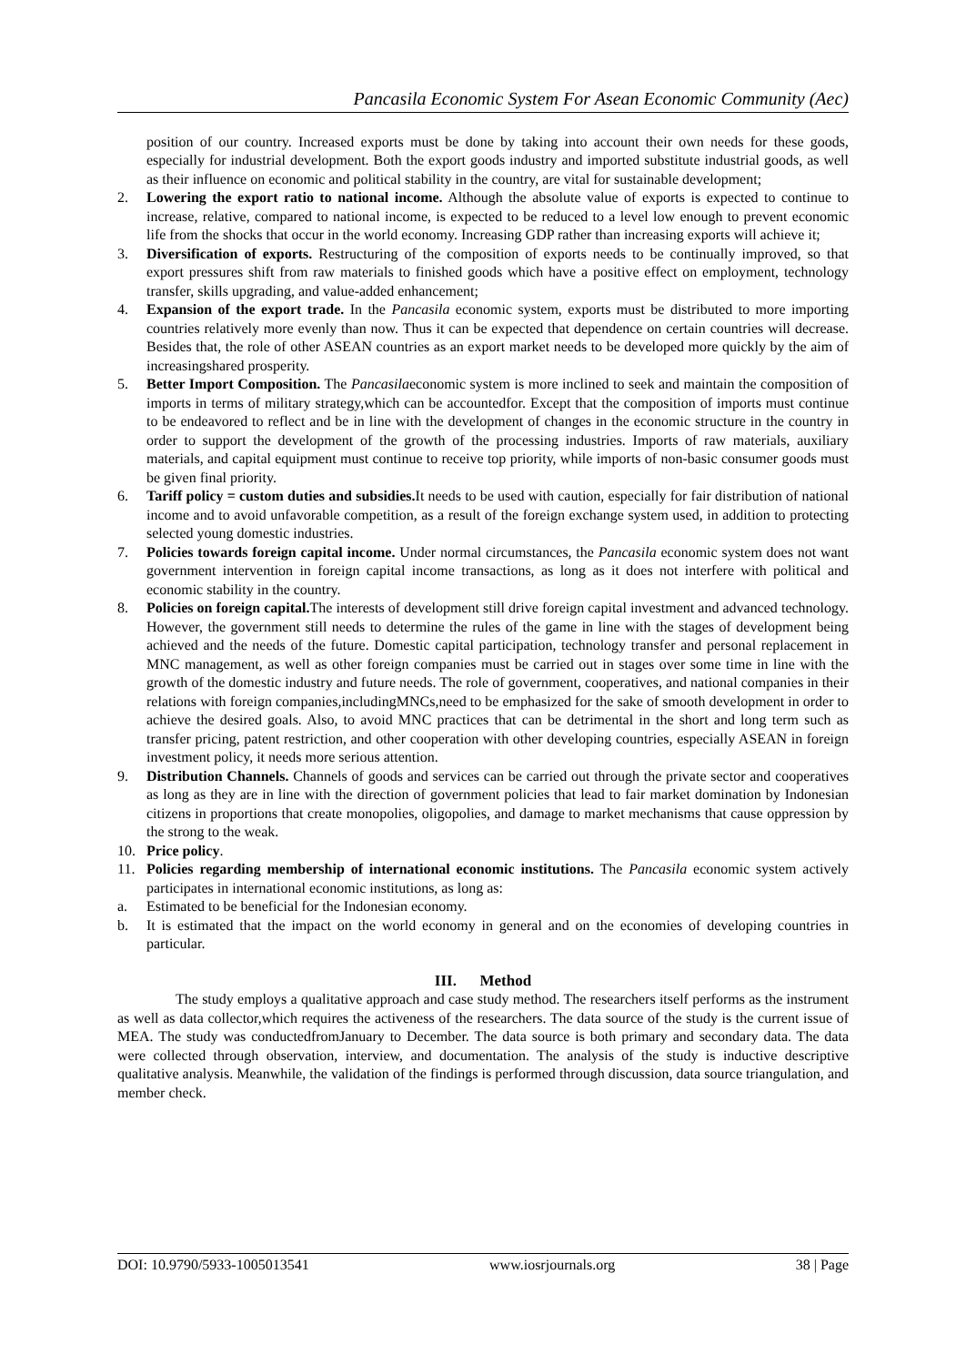Pancasila Economic System For Asean Economic Community (Aec)
position of our country. Increased exports must be done by taking into account their own needs for these goods, especially for industrial development. Both the export goods industry and imported substitute industrial goods, as well as their influence on economic and political stability in the country, are vital for sustainable development;
2. Lowering the export ratio to national income. Although the absolute value of exports is expected to continue to increase, relative, compared to national income, is expected to be reduced to a level low enough to prevent economic life from the shocks that occur in the world economy. Increasing GDP rather than increasing exports will achieve it;
3. Diversification of exports. Restructuring of the composition of exports needs to be continually improved, so that export pressures shift from raw materials to finished goods which have a positive effect on employment, technology transfer, skills upgrading, and value-added enhancement;
4. Expansion of the export trade. In the Pancasila economic system, exports must be distributed to more importing countries relatively more evenly than now. Thus it can be expected that dependence on certain countries will decrease. Besides that, the role of other ASEAN countries as an export market needs to be developed more quickly by the aim of increasingshared prosperity.
5. Better Import Composition. The Pancasilaeconomic system is more inclined to seek and maintain the composition of imports in terms of military strategy,which can be accountedfor. Except that the composition of imports must continue to be endeavored to reflect and be in line with the development of changes in the economic structure in the country in order to support the development of the growth of the processing industries. Imports of raw materials, auxiliary materials, and capital equipment must continue to receive top priority, while imports of non-basic consumer goods must be given final priority.
6. Tariff policy = custom duties and subsidies. It needs to be used with caution, especially for fair distribution of national income and to avoid unfavorable competition, as a result of the foreign exchange system used, in addition to protecting selected young domestic industries.
7. Policies towards foreign capital income. Under normal circumstances, the Pancasila economic system does not want government intervention in foreign capital income transactions, as long as it does not interfere with political and economic stability in the country.
8. Policies on foreign capital. The interests of development still drive foreign capital investment and advanced technology. However, the government still needs to determine the rules of the game in line with the stages of development being achieved and the needs of the future. Domestic capital participation, technology transfer and personal replacement in MNC management, as well as other foreign companies must be carried out in stages over some time in line with the growth of the domestic industry and future needs. The role of government, cooperatives, and national companies in their relations with foreign companies,includingMNCs,need to be emphasized for the sake of smooth development in order to achieve the desired goals. Also, to avoid MNC practices that can be detrimental in the short and long term such as transfer pricing, patent restriction, and other cooperation with other developing countries, especially ASEAN in foreign investment policy, it needs more serious attention.
9. Distribution Channels. Channels of goods and services can be carried out through the private sector and cooperatives as long as they are in line with the direction of government policies that lead to fair market domination by Indonesian citizens in proportions that create monopolies, oligopolies, and damage to market mechanisms that cause oppression by the strong to the weak.
10. Price policy.
11. Policies regarding membership of international economic institutions. The Pancasila economic system actively participates in international economic institutions, as long as:
a. Estimated to be beneficial for the Indonesian economy.
b. It is estimated that the impact on the world economy in general and on the economies of developing countries in particular.
III. Method
The study employs a qualitative approach and case study method. The researchers itself performs as the instrument as well as data collector,which requires the activeness of the researchers. The data source of the study is the current issue of MEA. The study was conductedfromJanuary to December. The data source is both primary and secondary data. The data were collected through observation, interview, and documentation. The analysis of the study is inductive descriptive qualitative analysis. Meanwhile, the validation of the findings is performed through discussion, data source triangulation, and member check.
DOI: 10.9790/5933-1005013541 www.iosrjournals.org 38 | Page